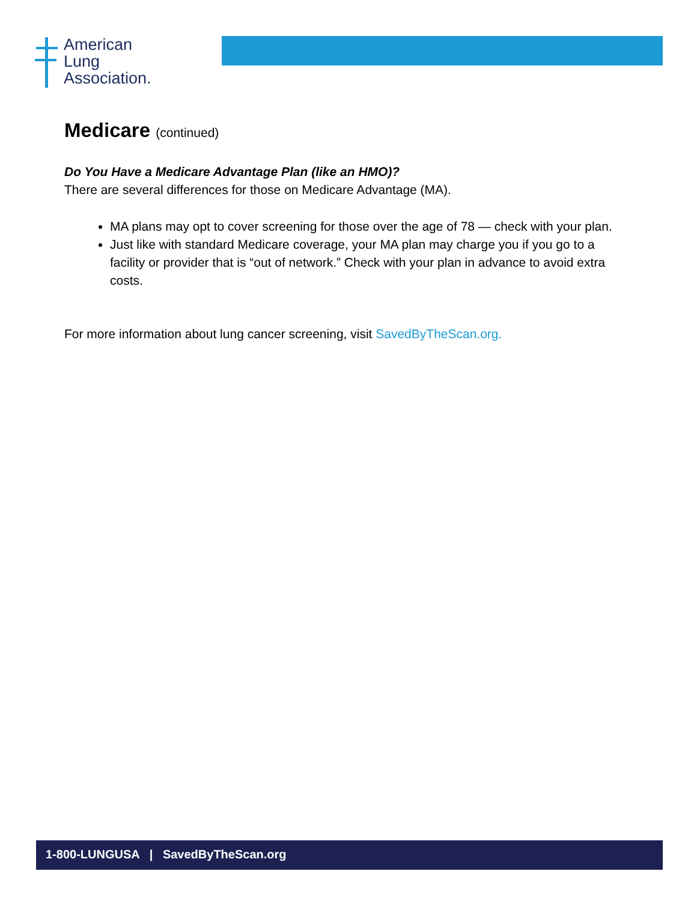American
Lung
Association.
Medicare (continued)
Do You Have a Medicare Advantage Plan (like an HMO)?
There are several differences for those on Medicare Advantage (MA).
MA plans may opt to cover screening for those over the age of 78 — check with your plan.
Just like with standard Medicare coverage, your MA plan may charge you if you go to a facility or provider that is “out of network.” Check with your plan in advance to avoid extra costs.
For more information about lung cancer screening, visit SavedByTheScan.org.
1-800-LUNGUSA | SavedByTheScan.org